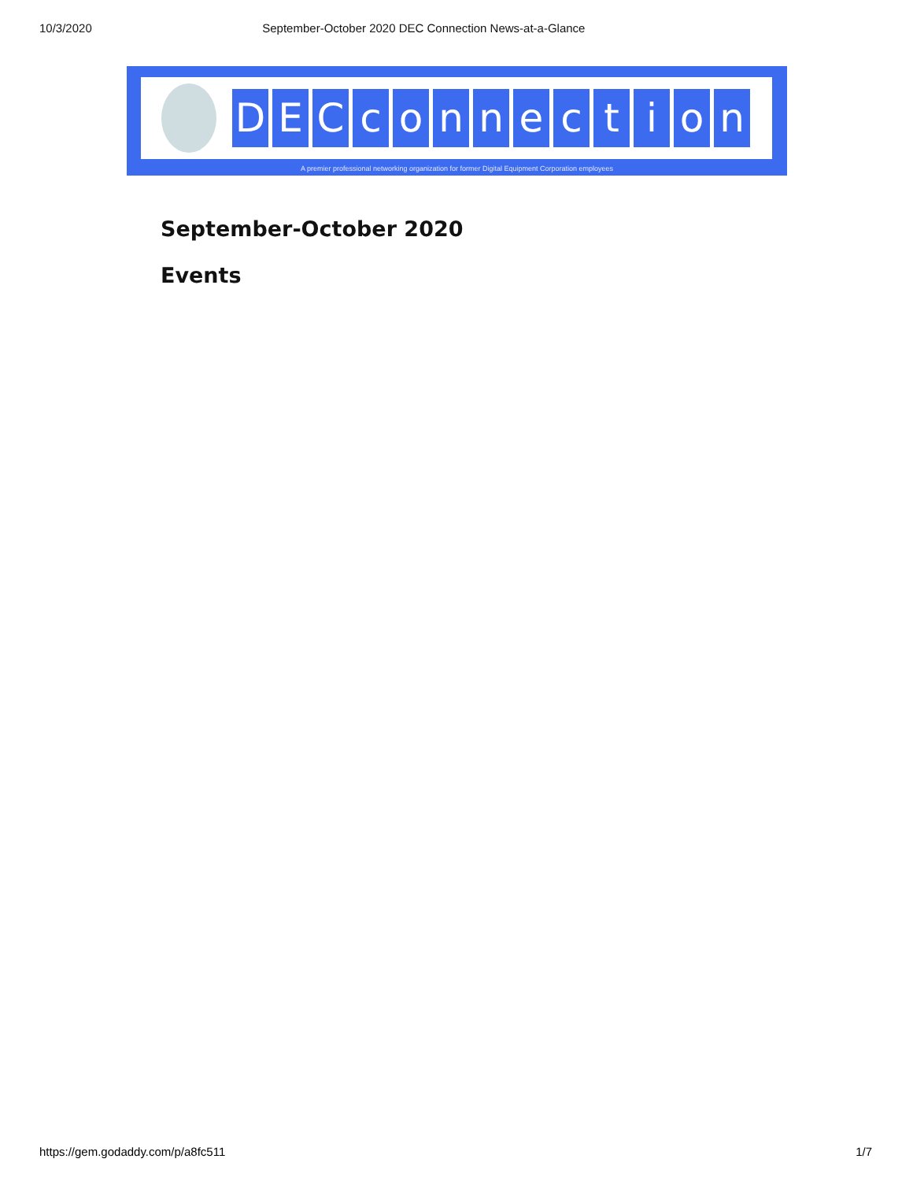10/3/2020 September-October 2020 DEC Connection News-at-a-Glance
D E C c o n n e c t i o n
A premier professional networking organization for former Digital Equipment Corporation employees
September-October 2020
Events
https://gem.godaddy.com/p/a8fc511 1/7